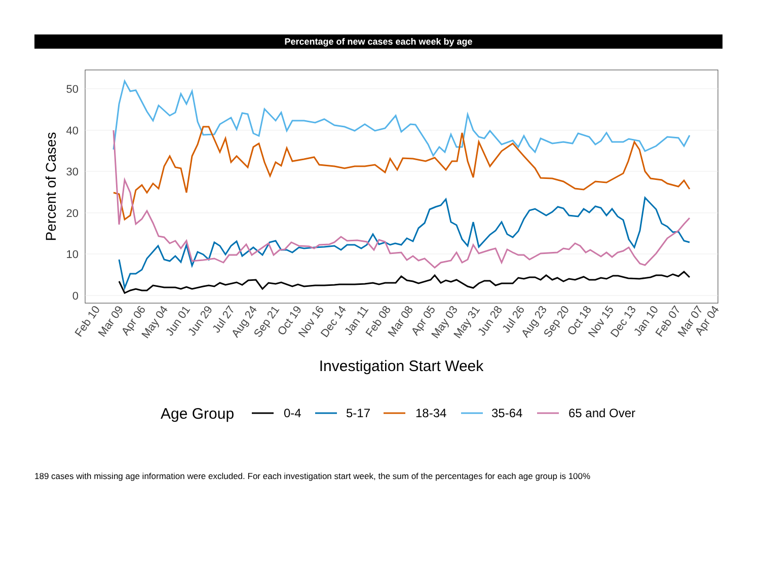Percentage of new cases each week by age
50
40
30
20
10
0
Percent of Cases
Investigation Start Week
Feb 10
Mar 09
Apr 06
May 04
Jun 01
Jun 29
Jul 27
Aug 24
Sep 21
Oct 19
Nov 16
Dec 14
Jan 11
Feb 08
Mar 08
Apr 05
May 03
May 31
Jun 28
Jul 26
Aug 23
Sep 20
Oct 18
Nov 15
Dec 13
Jan 10
Feb 07
Mar 07
Apr 04
Age Group
0-4
5-17
18-34
35-64
65 and Over
189 cases with missing age information were excluded. For each investigation start week, the sum of the percentages for each age group is 100%